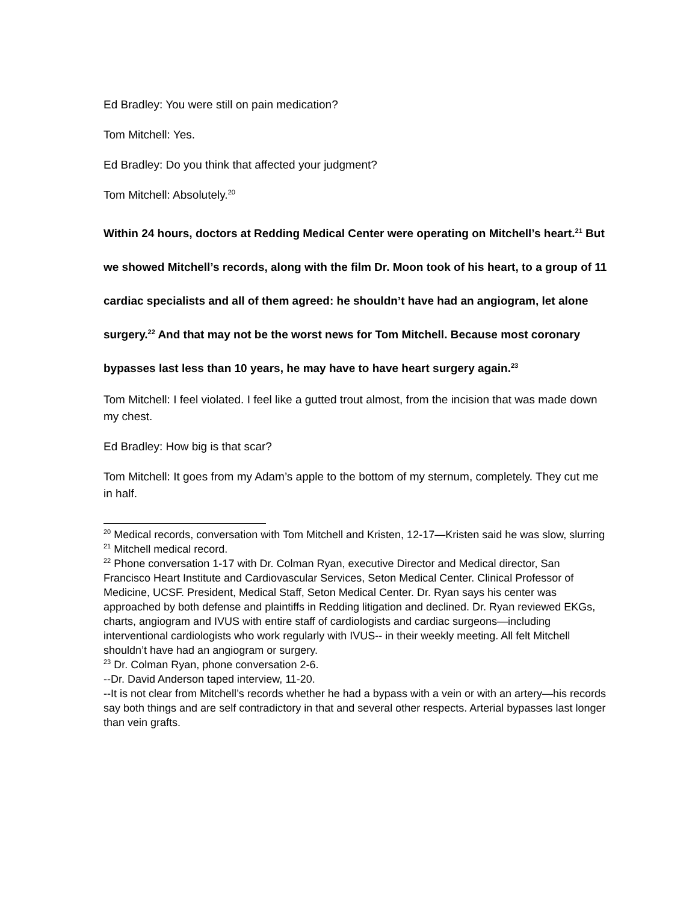Ed Bradley: You were still on pain medication?
Tom Mitchell: Yes.
Ed Bradley: Do you think that affected your judgment?
Tom Mitchell: Absolutely.<sup>20</sup>
Within 24 hours, doctors at Redding Medical Center were operating on Mitchell’s heart.<sup>21</sup> But we showed Mitchell’s records, along with the film Dr. Moon took of his heart, to a group of 11 cardiac specialists and all of them agreed: he shouldn’t have had an angiogram, let alone surgery.<sup>22</sup> And that may not be the worst news for Tom Mitchell. Because most coronary bypasses last less than 10 years, he may have to have heart surgery again.<sup>23</sup>
Tom Mitchell: I feel violated. I feel like a gutted trout almost, from the incision that was made down my chest.
Ed Bradley: How big is that scar?
Tom Mitchell: It goes from my Adam’s apple to the bottom of my sternum, completely. They cut me in half.
<sup>20</sup> Medical records, conversation with Tom Mitchell and Kristen, 12-17—Kristen said he was slow, slurring
<sup>21</sup> Mitchell medical record.
<sup>22</sup> Phone conversation 1-17 with Dr. Colman Ryan, executive Director and Medical director, San Francisco Heart Institute and Cardiovascular Services, Seton Medical Center. Clinical Professor of Medicine, UCSF. President, Medical Staff, Seton Medical Center. Dr. Ryan says his center was approached by both defense and plaintiffs in Redding litigation and declined. Dr. Ryan reviewed EKGs, charts, angiogram and IVUS with entire staff of cardiologists and cardiac surgeons—including interventional cardiologists who work regularly with IVUS-- in their weekly meeting. All felt Mitchell shouldn’t have had an angiogram or surgery.
<sup>23</sup> Dr. Colman Ryan, phone conversation 2-6.
--Dr. David Anderson taped interview, 11-20.
--It is not clear from Mitchell’s records whether he had a bypass with a vein or with an artery—his records say both things and are self contradictory in that and several other respects. Arterial bypasses last longer than vein grafts.